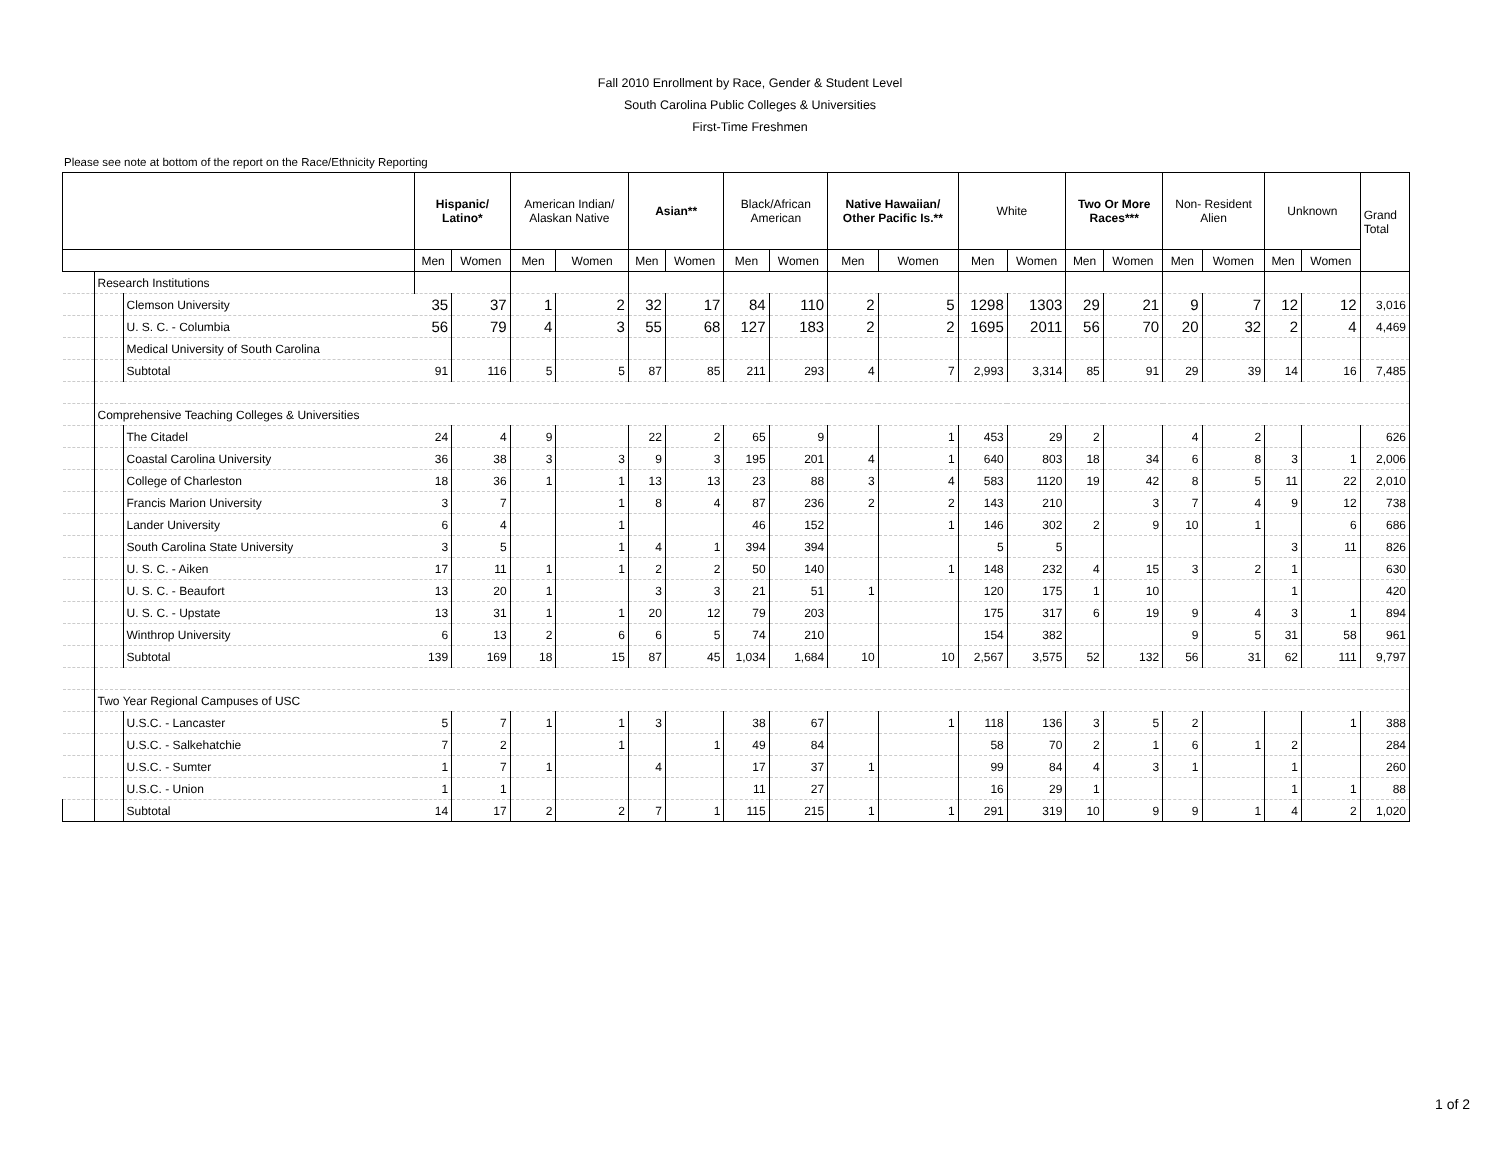Fall 2010 Enrollment by Race, Gender & Student Level
South Carolina Public Colleges & Universities
First-Time Freshmen
Please see note at bottom of the report on the Race/Ethnicity Reporting
| | | | Hispanic/ Latino* | | American Indian/ Alaskan Native | | Asian** | | Black/African American | | Native Hawaiian/ Other Pacific Is.** | | White | | Two Or More Races*** | | Non- Resident Alien | | Unknown | | Grand Total |
| --- | --- | --- | --- | --- | --- | --- | --- | --- | --- | --- | --- | --- | --- | --- | --- | --- | --- | --- | --- | --- | --- |
| | | | Men | Women | Men | Women | Men | Women | Men | Women | Men | Women | Men | Women | Men | Women | Men | Women | Men | Women | |
| | Research Institutions | | | | | | | | | | | | | | | | | | | | |
| | | Clemson University | 35 | 37 | 1 | 2 | 32 | 17 | 84 | 110 | 2 | 5 | 1298 | 1303 | 29 | 21 | 9 | 7 | 12 | 12 | 3,016 |
| | | U. S. C. - Columbia | 56 | 79 | 4 | 3 | 55 | 68 | 127 | 183 | 2 | 2 | 1695 | 2011 | 56 | 70 | 20 | 32 | 2 | 4 | 4,469 |
| | | Medical University of South Carolina | | | | | | | | | | | | | | | | | | | |
| | | Subtotal | 91 | 116 | 5 | 5 | 87 | 85 | 211 | 293 | 4 | 7 | 2,993 | 3,314 | 85 | 91 | 29 | 39 | 14 | 16 | 7,485 |
| | Comprehensive Teaching Colleges & Universities | | | | | | | | | | | | | | | | | | | | |
| | | The Citadel | 24 | 4 | 9 | | 22 | 2 | 65 | 9 | | 1 | 453 | 29 | 2 | | 4 | 2 | | | 626 |
| | | Coastal Carolina University | 36 | 38 | 3 | 3 | 9 | 3 | 195 | 201 | 4 | 1 | 640 | 803 | 18 | 34 | 6 | 8 | 3 | 1 | 2,006 |
| | | College of Charleston | 18 | 36 | 1 | 1 | 13 | 13 | 23 | 88 | 3 | 4 | 583 | 1120 | 19 | 42 | 8 | 5 | 11 | 22 | 2,010 |
| | | Francis Marion University | 3 | 7 | | 1 | 8 | 4 | 87 | 236 | 2 | 2 | 143 | 210 | | 3 | 7 | 4 | 9 | 12 | 738 |
| | | Lander University | 6 | 4 | | 1 | | | 46 | 152 | | 1 | 146 | 302 | 2 | 9 | 10 | 1 | | 6 | 686 |
| | | South Carolina State University | 3 | 5 | | 1 | 4 | 1 | 394 | 394 | | | 5 | 5 | | | | | 3 | 11 | 826 |
| | | U. S. C. - Aiken | 17 | 11 | 1 | 1 | 2 | 2 | 50 | 140 | | 1 | 148 | 232 | 4 | 15 | 3 | 2 | 1 | | 630 |
| | | U. S. C. - Beaufort | 13 | 20 | 1 | | 3 | 3 | 21 | 51 | 1 | | 120 | 175 | 1 | 10 | | | 1 | | 420 |
| | | U. S. C. - Upstate | 13 | 31 | 1 | 1 | 20 | 12 | 79 | 203 | | | 175 | 317 | 6 | 19 | 9 | 4 | 3 | 1 | 894 |
| | | Winthrop University | 6 | 13 | 2 | 6 | 6 | 5 | 74 | 210 | | | 154 | 382 | | | 9 | 5 | 31 | 58 | 961 |
| | | Subtotal | 139 | 169 | 18 | 15 | 87 | 45 | 1,034 | 1,684 | 10 | 10 | 2,567 | 3,575 | 52 | 132 | 56 | 31 | 62 | 111 | 9,797 |
| | Two Year Regional Campuses of USC | | | | | | | | | | | | | | | | | | | | |
| | | U.S.C. - Lancaster | 5 | 7 | 1 | 1 | 3 | | 38 | 67 | | 1 | 118 | 136 | 3 | 5 | 2 | | | 1 | 388 |
| | | U.S.C. - Salkehatchie | 7 | 2 | | 1 | | 1 | 49 | 84 | | | 58 | 70 | 2 | 1 | 6 | 1 | 2 | | 284 |
| | | U.S.C. - Sumter | 1 | 7 | 1 | | 4 | | 17 | 37 | 1 | | 99 | 84 | 4 | 3 | 1 | | 1 | | 260 |
| | | U.S.C. - Union | 1 | 1 | | | | | 11 | 27 | | | 16 | 29 | 1 | | | | 1 | 1 | 88 |
| | | Subtotal | 14 | 17 | 2 | 2 | 7 | 1 | 115 | 215 | 1 | 1 | 291 | 319 | 10 | 9 | 9 | 1 | 4 | 2 | 1,020 |
1 of 2